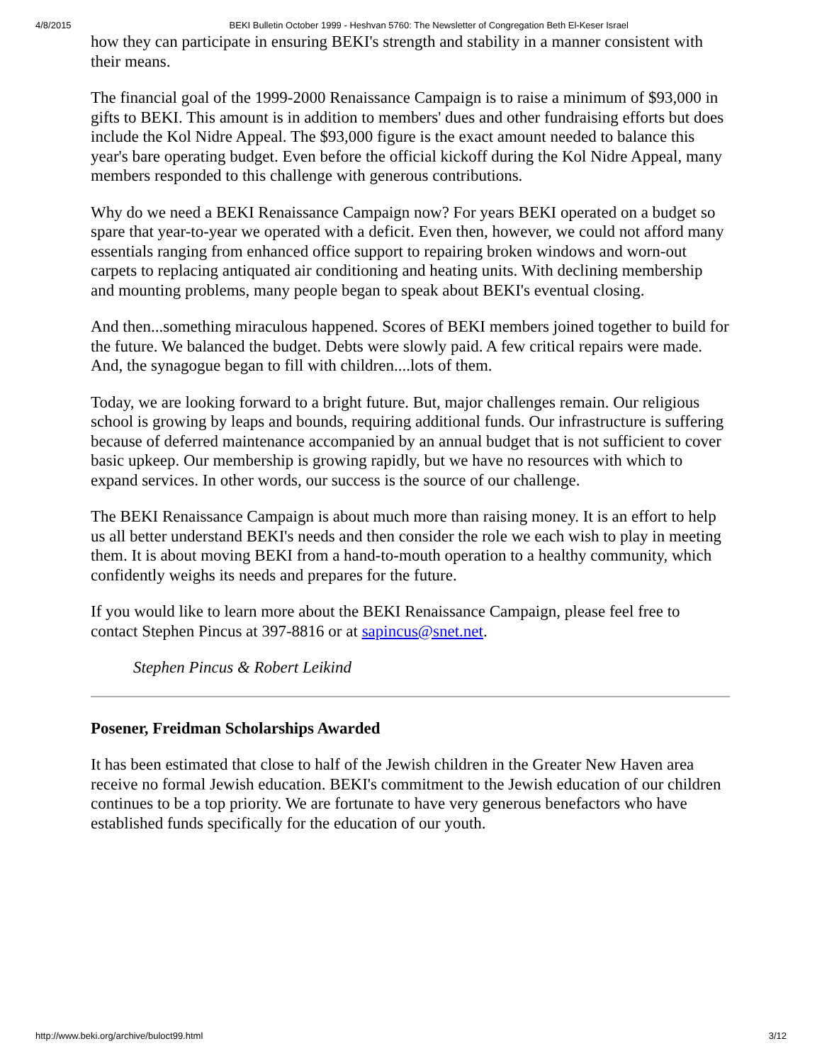4/8/2015 BEKI Bulletin October 1999 - Heshvan 5760: The Newsletter of Congregation Beth El-Keser Israel
how they can participate in ensuring BEKI's strength and stability in a manner consistent with their means.
The financial goal of the 1999-2000 Renaissance Campaign is to raise a minimum of $93,000 in gifts to BEKI. This amount is in addition to members' dues and other fundraising efforts but does include the Kol Nidre Appeal. The $93,000 figure is the exact amount needed to balance this year's bare operating budget. Even before the official kickoff during the Kol Nidre Appeal, many members responded to this challenge with generous contributions.
Why do we need a BEKI Renaissance Campaign now? For years BEKI operated on a budget so spare that year-to-year we operated with a deficit. Even then, however, we could not afford many essentials ranging from enhanced office support to repairing broken windows and worn-out carpets to replacing antiquated air conditioning and heating units. With declining membership and mounting problems, many people began to speak about BEKI's eventual closing.
And then...something miraculous happened. Scores of BEKI members joined together to build for the future. We balanced the budget. Debts were slowly paid. A few critical repairs were made. And, the synagogue began to fill with children....lots of them.
Today, we are looking forward to a bright future. But, major challenges remain. Our religious school is growing by leaps and bounds, requiring additional funds. Our infrastructure is suffering because of deferred maintenance accompanied by an annual budget that is not sufficient to cover basic upkeep. Our membership is growing rapidly, but we have no resources with which to expand services. In other words, our success is the source of our challenge.
The BEKI Renaissance Campaign is about much more than raising money. It is an effort to help us all better understand BEKI's needs and then consider the role we each wish to play in meeting them. It is about moving BEKI from a hand-to-mouth operation to a healthy community, which confidently weighs its needs and prepares for the future.
If you would like to learn more about the BEKI Renaissance Campaign, please feel free to contact Stephen Pincus at 397-8816 or at sapincus@snet.net.
Stephen Pincus & Robert Leikind
Posener, Freidman Scholarships Awarded
It has been estimated that close to half of the Jewish children in the Greater New Haven area receive no formal Jewish education. BEKI's commitment to the Jewish education of our children continues to be a top priority. We are fortunate to have very generous benefactors who have established funds specifically for the education of our youth.
http://www.beki.org/archive/buloct99.html 3/12